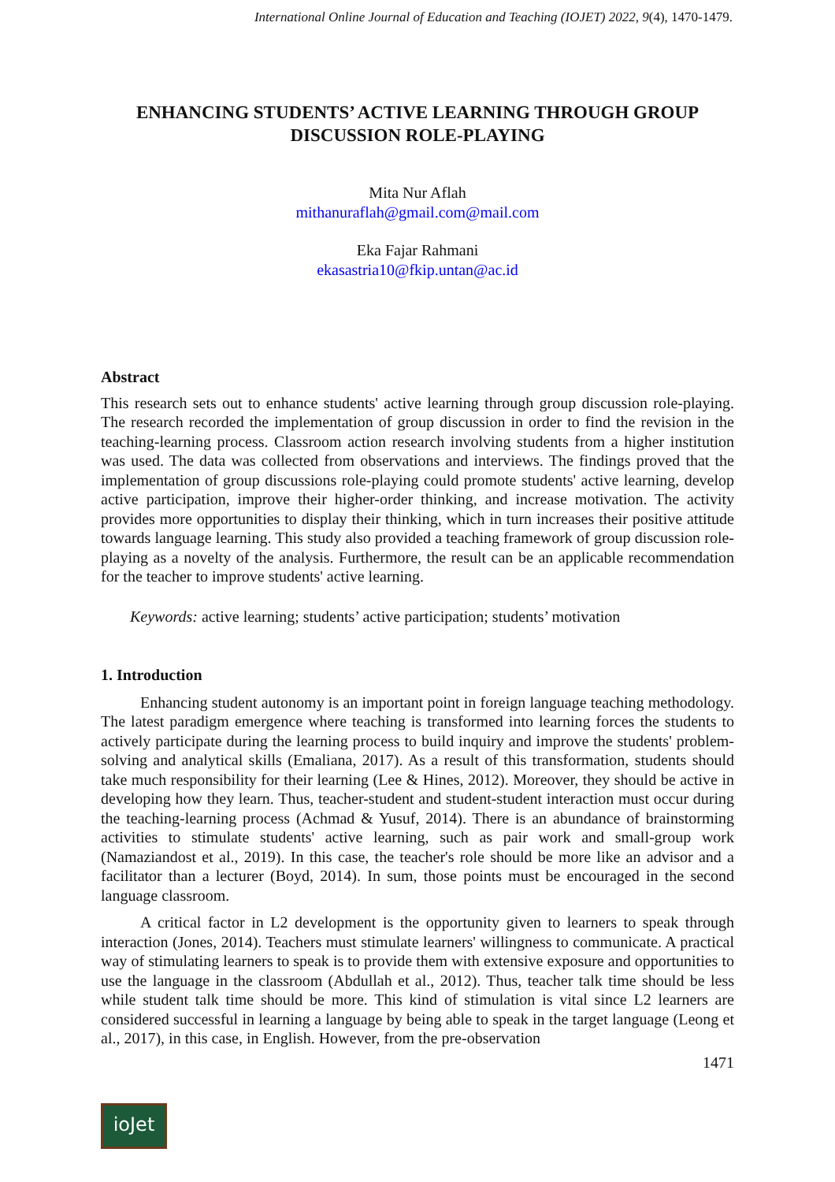International Online Journal of Education and Teaching (IOJET) 2022, 9(4), 1470-1479.
ENHANCING STUDENTS’ ACTIVE LEARNING THROUGH GROUP DISCUSSION ROLE-PLAYING
Mita Nur Aflah
mithanuraflah@gmail.com@mail.com
Eka Fajar Rahmani
ekasastria10@fkip.untan@ac.id
Abstract
This research sets out to enhance students' active learning through group discussion role-playing. The research recorded the implementation of group discussion in order to find the revision in the teaching-learning process. Classroom action research involving students from a higher institution was used. The data was collected from observations and interviews. The findings proved that the implementation of group discussions role-playing could promote students' active learning, develop active participation, improve their higher-order thinking, and increase motivation. The activity provides more opportunities to display their thinking, which in turn increases their positive attitude towards language learning. This study also provided a teaching framework of group discussion role-playing as a novelty of the analysis. Furthermore, the result can be an applicable recommendation for the teacher to improve students' active learning.
Keywords: active learning; students’ active participation; students’ motivation
1. Introduction
Enhancing student autonomy is an important point in foreign language teaching methodology. The latest paradigm emergence where teaching is transformed into learning forces the students to actively participate during the learning process to build inquiry and improve the students' problem-solving and analytical skills (Emaliana, 2017). As a result of this transformation, students should take much responsibility for their learning (Lee & Hines, 2012). Moreover, they should be active in developing how they learn. Thus, teacher-student and student-student interaction must occur during the teaching-learning process (Achmad & Yusuf, 2014). There is an abundance of brainstorming activities to stimulate students' active learning, such as pair work and small-group work (Namaziandost et al., 2019). In this case, the teacher's role should be more like an advisor and a facilitator than a lecturer (Boyd, 2014). In sum, those points must be encouraged in the second language classroom.
A critical factor in L2 development is the opportunity given to learners to speak through interaction (Jones, 2014). Teachers must stimulate learners' willingness to communicate. A practical way of stimulating learners to speak is to provide them with extensive exposure and opportunities to use the language in the classroom (Abdullah et al., 2012). Thus, teacher talk time should be less while student talk time should be more. This kind of stimulation is vital since L2 learners are considered successful in learning a language by being able to speak in the target language (Leong et al., 2017), in this case, in English. However, from the pre-observation
1471
ioJet